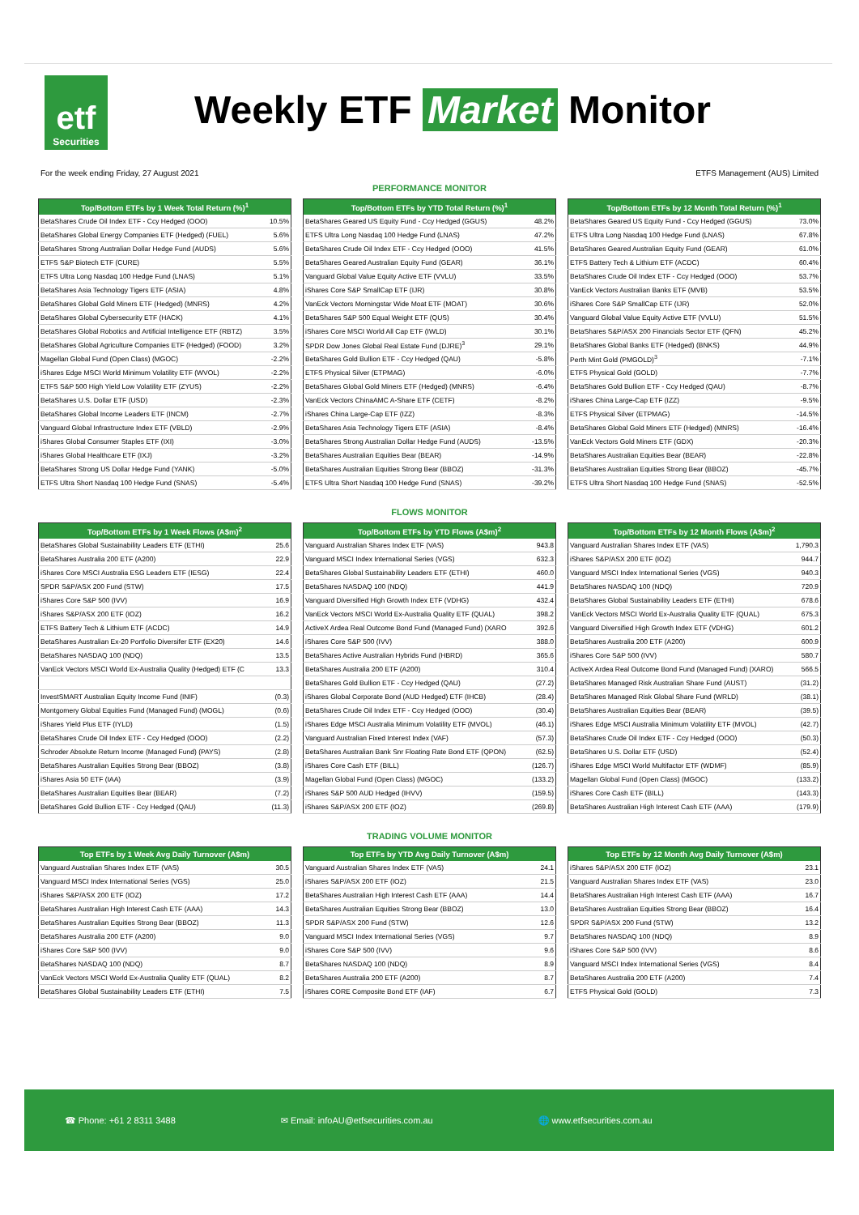etf
Securities
Weekly ETF Market Monitor
For the week ending Friday, 27 August 2021
ETFS Management (AUS) Limited
PERFORMANCE MONITOR
| Top/Bottom ETFs by 1 Week Total Return (%)<sup>1</sup> | |
| --- | --- |
| BetaShares Crude Oil Index ETF - Ccy Hedged (OOO) | 10.5% |
| BetaShares Global Energy Companies ETF (Hedged) (FUEL) | 5.6% |
| BetaShares Strong Australian Dollar Hedge Fund (AUDS) | 5.6% |
| ETFS S&P Biotech ETF (CURE) | 5.5% |
| ETFS Ultra Long Nasdaq 100 Hedge Fund (LNAS) | 5.1% |
| BetaShares Asia Technology Tigers ETF (ASIA) | 4.8% |
| BetaShares Global Gold Miners ETF (Hedged) (MNRS) | 4.2% |
| BetaShares Global Cybersecurity ETF (HACK) | 4.1% |
| BetaShares Global Robotics and Artificial Intelligence ETF (RBTZ) | 3.5% |
| BetaShares Global Agriculture Companies ETF (Hedged) (FOOD) | 3.2% |
| Magellan Global Fund (Open Class) (MGOC) | -2.2% |
| iShares Edge MSCI World Minimum Volatility ETF (WVOL) | -2.2% |
| ETFS S&P 500 High Yield Low Volatility ETF (ZYUS) | -2.2% |
| BetaShares U.S. Dollar ETF (USD) | -2.3% |
| BetaShares Global Income Leaders ETF (INCM) | -2.7% |
| Vanguard Global Infrastructure Index ETF (VBLD) | -2.9% |
| iShares Global Consumer Staples ETF (IXI) | -3.0% |
| iShares Global Healthcare ETF (IXJ) | -3.2% |
| BetaShares Strong US Dollar Hedge Fund (YANK) | -5.0% |
| ETFS Ultra Short Nasdaq 100 Hedge Fund (SNAS) | -5.4% |
| Top/Bottom ETFs by YTD Total Return (%)<sup>1</sup> | |
| --- | --- |
| BetaShares Geared US Equity Fund - Ccy Hedged (GGUS) | 48.2% |
| ETFS Ultra Long Nasdaq 100 Hedge Fund (LNAS) | 47.2% |
| BetaShares Crude Oil Index ETF - Ccy Hedged (OOO) | 41.5% |
| BetaShares Geared Australian Equity Fund (GEAR) | 36.1% |
| Vanguard Global Value Equity Active ETF (VVLU) | 33.5% |
| iShares Core S&P SmallCap ETF (IJR) | 30.8% |
| VanEck Vectors Morningstar Wide Moat ETF (MOAT) | 30.6% |
| BetaShares S&P 500 Equal Weight ETF (QUS) | 30.4% |
| iShares Core MSCI World All Cap ETF (IWLD) | 30.1% |
| SPDR Dow Jones Global Real Estate Fund (DJRE)<sup>3</sup> | 29.1% |
| BetaShares Gold Bullion ETF - Ccy Hedged (QAU) | -5.8% |
| ETFS Physical Silver (ETPMAG) | -6.0% |
| BetaShares Global Gold Miners ETF (Hedged) (MNRS) | -6.4% |
| VanEck Vectors ChinaAMC A-Share ETF (CETF) | -8.2% |
| iShares China Large-Cap ETF (IZZ) | -8.3% |
| BetaShares Asia Technology Tigers ETF (ASIA) | -8.4% |
| BetaShares Strong Australian Dollar Hedge Fund (AUDS) | -13.5% |
| BetaShares Australian Equities Bear (BEAR) | -14.9% |
| BetaShares Australian Equities Strong Bear (BBOZ) | -31.3% |
| ETFS Ultra Short Nasdaq 100 Hedge Fund (SNAS) | -39.2% |
| Top/Bottom ETFs by 12 Month Total Return (%)<sup>1</sup> | |
| --- | --- |
| BetaShares Geared US Equity Fund - Ccy Hedged (GGUS) | 73.0% |
| ETFS Ultra Long Nasdaq 100 Hedge Fund (LNAS) | 67.8% |
| BetaShares Geared Australian Equity Fund (GEAR) | 61.0% |
| ETFS Battery Tech & Lithium ETF (ACDC) | 60.4% |
| BetaShares Crude Oil Index ETF - Ccy Hedged (OOO) | 53.7% |
| VanEck Vectors Australian Banks ETF (MVB) | 53.5% |
| iShares Core S&P SmallCap ETF (IJR) | 52.0% |
| Vanguard Global Value Equity Active ETF (VVLU) | 51.5% |
| BetaShares S&P/ASX 200 Financials Sector ETF (QFN) | 45.2% |
| BetaShares Global Banks ETF (Hedged) (BNKS) | 44.9% |
| Perth Mint Gold (PMGOLD)<sup>3</sup> | -7.1% |
| ETFS Physical Gold (GOLD) | -7.7% |
| BetaShares Gold Bullion ETF - Ccy Hedged (QAU) | -8.7% |
| iShares China Large-Cap ETF (IZZ) | -9.5% |
| ETFS Physical Silver (ETPMAG) | -14.5% |
| BetaShares Global Gold Miners ETF (Hedged) (MNRS) | -16.4% |
| VanEck Vectors Gold Miners ETF (GDX) | -20.3% |
| BetaShares Australian Equities Bear (BEAR) | -22.8% |
| BetaShares Australian Equities Strong Bear (BBOZ) | -45.7% |
| ETFS Ultra Short Nasdaq 100 Hedge Fund (SNAS) | -52.5% |
FLOWS MONITOR
| Top/Bottom ETFs by 1 Week Flows (A$m)<sup>2</sup> | |
| --- | --- |
| BetaShares Global Sustainability Leaders ETF (ETHI) | 25.6 |
| BetaShares Australia 200 ETF (A200) | 22.9 |
| iShares Core MSCI Australia ESG Leaders ETF (IESG) | 22.4 |
| SPDR S&P/ASX 200 Fund (STW) | 17.5 |
| iShares Core S&P 500 (IVV) | 16.9 |
| iShares S&P/ASX 200 ETF (IOZ) | 16.2 |
| ETFS Battery Tech & Lithium ETF (ACDC) | 14.9 |
| BetaShares Australian Ex-20 Portfolio Diversifer ETF (EX20) | 14.6 |
| BetaShares NASDAQ 100 (NDQ) | 13.5 |
| VanEck Vectors MSCI World Ex-Australia Quality (Hedged) ETF (C | 13.3 |
| InvestSMART Australian Equity Income Fund (INIF) | (0.3) |
| Montgomery Global Equities Fund (Managed Fund) (MOGL) | (0.6) |
| iShares Yield Plus ETF (IYLD) | (1.5) |
| BetaShares Crude Oil Index ETF - Ccy Hedged (OOO) | (2.2) |
| Schroder Absolute Return Income (Managed Fund) (PAYS) | (2.8) |
| BetaShares Australian Equities Strong Bear (BBOZ) | (3.8) |
| iShares Asia 50 ETF (IAA) | (3.9) |
| BetaShares Australian Equities Bear (BEAR) | (7.2) |
| BetaShares Gold Bullion ETF - Ccy Hedged (QAU) | (11.3) |
| Top/Bottom ETFs by YTD Flows (A$m)<sup>2</sup> | |
| --- | --- |
| Vanguard Australian Shares Index ETF (VAS) | 943.8 |
| Vanguard MSCI Index International Series (VGS) | 632.3 |
| BetaShares Global Sustainability Leaders ETF (ETHI) | 460.0 |
| BetaShares NASDAQ 100 (NDQ) | 441.9 |
| Vanguard Diversified High Growth Index ETF (VDHG) | 432.4 |
| VanEck Vectors MSCI World Ex-Australia Quality ETF (QUAL) | 398.2 |
| ActiveX Ardea Real Outcome Bond Fund (Managed Fund) (XARO | 392.6 |
| iShares Core S&P 500 (IVV) | 388.0 |
| BetaShares Active Australian Hybrids Fund (HBRD) | 365.6 |
| BetaShares Australia 200 ETF (A200) | 310.4 |
| BetaShares Gold Bullion ETF - Ccy Hedged (QAU) | (27.2) |
| iShares Global Corporate Bond (AUD Hedged) ETF (IHCB) | (28.4) |
| BetaShares Crude Oil Index ETF - Ccy Hedged (OOO) | (30.4) |
| iShares Edge MSCI Australia Minimum Volatility ETF (MVOL) | (46.1) |
| Vanguard Australian Fixed Interest Index (VAF) | (57.3) |
| BetaShares Australian Bank Snr Floating Rate Bond ETF (QPON) | (62.5) |
| iShares Core Cash ETF (BILL) | (126.7) |
| Magellan Global Fund (Open Class) (MGOC) | (133.2) |
| iShares S&P 500 AUD Hedged (IHVV) | (159.5) |
| iShares S&P/ASX 200 ETF (IOZ) | (269.8) |
| Top/Bottom ETFs by 12 Month Flows (A$m)<sup>2</sup> | |
| --- | --- |
| Vanguard Australian Shares Index ETF (VAS) | 1,790.3 |
| iShares S&P/ASX 200 ETF (IOZ) | 944.7 |
| Vanguard MSCI Index International Series (VGS) | 940.3 |
| BetaShares NASDAQ 100 (NDQ) | 720.9 |
| BetaShares Global Sustainability Leaders ETF (ETHI) | 678.6 |
| VanEck Vectors MSCI World Ex-Australia Quality ETF (QUAL) | 675.3 |
| Vanguard Diversified High Growth Index ETF (VDHG) | 601.2 |
| BetaShares Australia 200 ETF (A200) | 600.9 |
| iShares Core S&P 500 (IVV) | 580.7 |
| ActiveX Ardea Real Outcome Bond Fund (Managed Fund) (XARO) | 566.5 |
| BetaShares Managed Risk Australian Share Fund (AUST) | (31.2) |
| BetaShares Managed Risk Global Share Fund (WRLD) | (38.1) |
| BetaShares Australian Equities Bear (BEAR) | (39.5) |
| iShares Edge MSCI Australia Minimum Volatility ETF (MVOL) | (42.7) |
| BetaShares Crude Oil Index ETF - Ccy Hedged (OOO) | (50.3) |
| BetaShares U.S. Dollar ETF (USD) | (52.4) |
| iShares Edge MSCI World Multifactor ETF (WDMF) | (85.9) |
| Magellan Global Fund (Open Class) (MGOC) | (133.2) |
| iShares Core Cash ETF (BILL) | (143.3) |
| BetaShares Australian High Interest Cash ETF (AAA) | (179.9) |
TRADING VOLUME MONITOR
| Top ETFs by 1 Week Avg Daily Turnover (A$m) | |
| --- | --- |
| Vanguard Australian Shares Index ETF (VAS) | 30.5 |
| Vanguard MSCI Index International Series (VGS) | 25.0 |
| iShares S&P/ASX 200 ETF (IOZ) | 17.2 |
| BetaShares Australian High Interest Cash ETF (AAA) | 14.3 |
| BetaShares Australian Equities Strong Bear (BBOZ) | 11.3 |
| BetaShares Australia 200 ETF (A200) | 9.0 |
| iShares Core S&P 500 (IVV) | 9.0 |
| BetaShares NASDAQ 100 (NDQ) | 8.7 |
| VanEck Vectors MSCI World Ex-Australia Quality ETF (QUAL) | 8.2 |
| BetaShares Global Sustainability Leaders ETF (ETHI) | 7.5 |
| Top ETFs by YTD Avg Daily Turnover (A$m) | |
| --- | --- |
| Vanguard Australian Shares Index ETF (VAS) | 24.1 |
| iShares S&P/ASX 200 ETF (IOZ) | 21.5 |
| BetaShares Australian High Interest Cash ETF (AAA) | 14.4 |
| BetaShares Australian Equities Strong Bear (BBOZ) | 13.0 |
| SPDR S&P/ASX 200 Fund (STW) | 12.6 |
| Vanguard MSCI Index International Series (VGS) | 9.7 |
| iShares Core S&P 500 (IVV) | 9.6 |
| BetaShares NASDAQ 100 (NDQ) | 8.9 |
| BetaShares Australia 200 ETF (A200) | 8.7 |
| iShares CORE Composite Bond ETF (IAF) | 6.7 |
| Top ETFs by 12 Month Avg Daily Turnover (A$m) | |
| --- | --- |
| iShares S&P/ASX 200 ETF (IOZ) | 23.1 |
| Vanguard Australian Shares Index ETF (VAS) | 23.0 |
| BetaShares Australian High Interest Cash ETF (AAA) | 16.7 |
| BetaShares Australian Equities Strong Bear (BBOZ) | 16.4 |
| SPDR S&P/ASX 200 Fund (STW) | 13.2 |
| BetaShares NASDAQ 100 (NDQ) | 8.9 |
| iShares Core S&P 500 (IVV) | 8.6 |
| Vanguard MSCI Index International Series (VGS) | 8.4 |
| BetaShares Australia 200 ETF (A200) | 7.4 |
| ETFS Physical Gold (GOLD) | 7.3 |
☎ Phone: +61 2 8311 3488 ✉ Email: infoAU@etfsecurities.com.au 🌐 www.etfsecurities.com.au